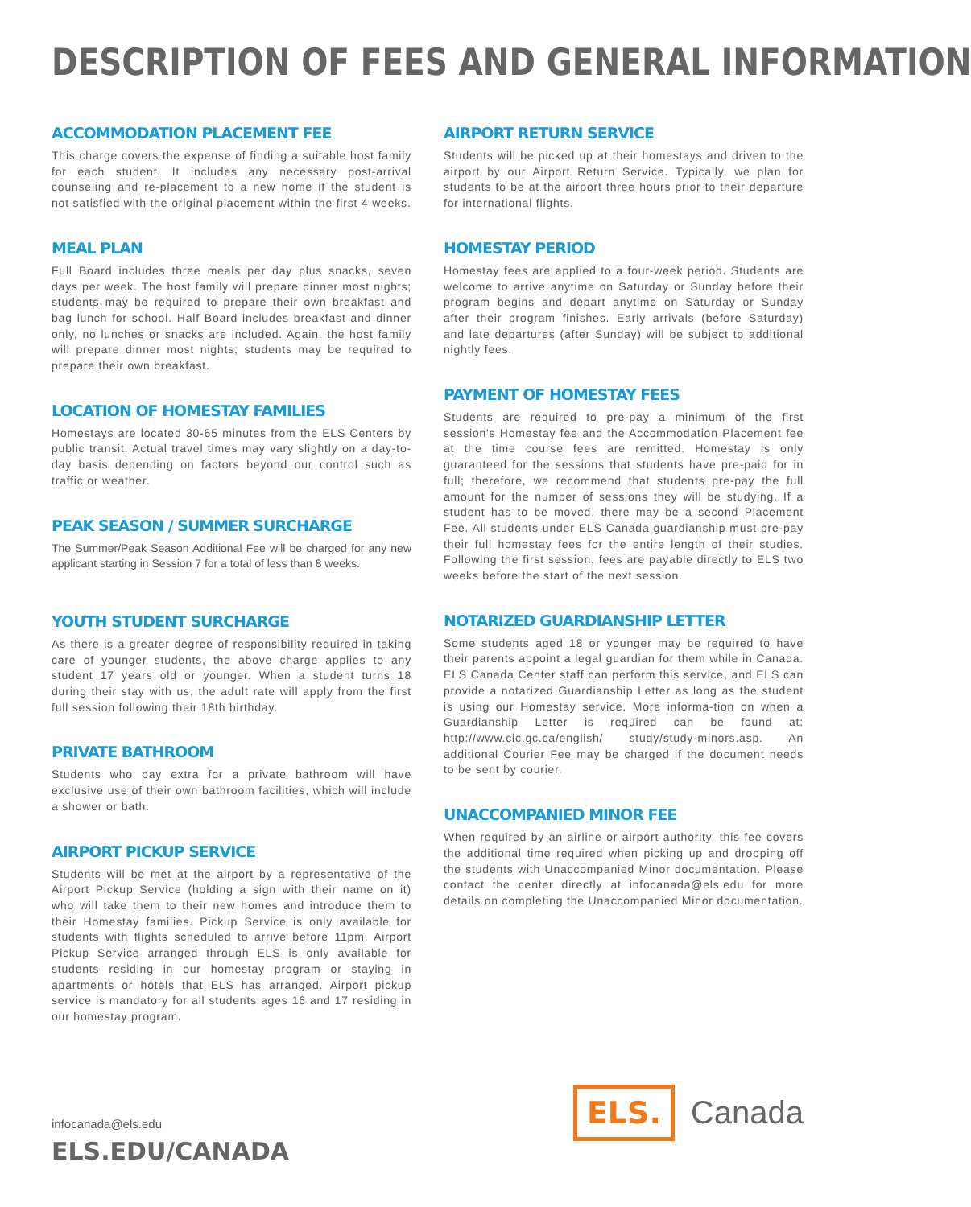DESCRIPTION OF FEES AND GENERAL INFORMATION
ACCOMMODATION PLACEMENT FEE
This charge covers the expense of finding a suitable host family for each student. It includes any necessary post-arrival counseling and re-placement to a new home if the student is not satisfied with the original placement within the first 4 weeks.
MEAL PLAN
Full Board includes three meals per day plus snacks, seven days per week. The host family will prepare dinner most nights; students may be required to prepare their own breakfast and bag lunch for school. Half Board includes breakfast and dinner only, no lunches or snacks are included. Again, the host family will prepare dinner most nights; students may be required to prepare their own breakfast.
LOCATION OF HOMESTAY FAMILIES
Homestays are located 30-65 minutes from the ELS Centers by public transit. Actual travel times may vary slightly on a day-to-day basis depending on factors beyond our control such as traffic or weather.
PEAK SEASON / SUMMER SURCHARGE
The Summer/Peak Season Additional Fee will be charged for any new applicant starting in Session 7 for a total of less than 8 weeks.
YOUTH STUDENT SURCHARGE
As there is a greater degree of responsibility required in taking care of younger students, the above charge applies to any student 17 years old or younger. When a student turns 18 during their stay with us, the adult rate will apply from the first full session following their 18th birthday.
PRIVATE BATHROOM
Students who pay extra for a private bathroom will have exclusive use of their own bathroom facilities, which will include a shower or bath.
AIRPORT PICKUP SERVICE
Students will be met at the airport by a representative of the Airport Pickup Service (holding a sign with their name on it) who will take them to their new homes and introduce them to their Homestay families. Pickup Service is only available for students with flights scheduled to arrive before 11pm. Airport Pickup Service arranged through ELS is only available for students residing in our homestay program or staying in apartments or hotels that ELS has arranged. Airport pickup service is mandatory for all students ages 16 and 17 residing in our homestay program.
AIRPORT RETURN SERVICE
Students will be picked up at their homestays and driven to the airport by our Airport Return Service. Typically, we plan for students to be at the airport three hours prior to their departure for international flights.
HOMESTAY PERIOD
Homestay fees are applied to a four-week period. Students are welcome to arrive anytime on Saturday or Sunday before their program begins and depart anytime on Saturday or Sunday after their program finishes. Early arrivals (before Saturday) and late departures (after Sunday) will be subject to additional nightly fees.
PAYMENT OF HOMESTAY FEES
Students are required to pre-pay a minimum of the first session's Homestay fee and the Accommodation Placement fee at the time course fees are remitted. Homestay is only guaranteed for the sessions that students have pre-paid for in full; therefore, we recommend that students pre-pay the full amount for the number of sessions they will be studying. If a student has to be moved, there may be a second Placement Fee. All students under ELS Canada guardianship must pre-pay their full homestay fees for the entire length of their studies. Following the first session, fees are payable directly to ELS two weeks before the start of the next session.
NOTARIZED GUARDIANSHIP LETTER
Some students aged 18 or younger may be required to have their parents appoint a legal guardian for them while in Canada. ELS Canada Center staff can perform this service, and ELS can provide a notarized Guardianship Letter as long as the student is using our Homestay service. More informa-tion on when a Guardianship Letter is required can be found at: http://www.cic.gc.ca/english/ study/study-minors.asp. An additional Courier Fee may be charged if the document needs to be sent by courier.
UNACCOMPANIED MINOR FEE
When required by an airline or airport authority, this fee covers the additional time required when picking up and dropping off the students with Unaccompanied Minor documentation. Please contact the center directly at infocanada@els.edu for more details on completing the Unaccompanied Minor documentation.
infocanada@els.edu
ELS.EDU/CANADA
ELS. Canada